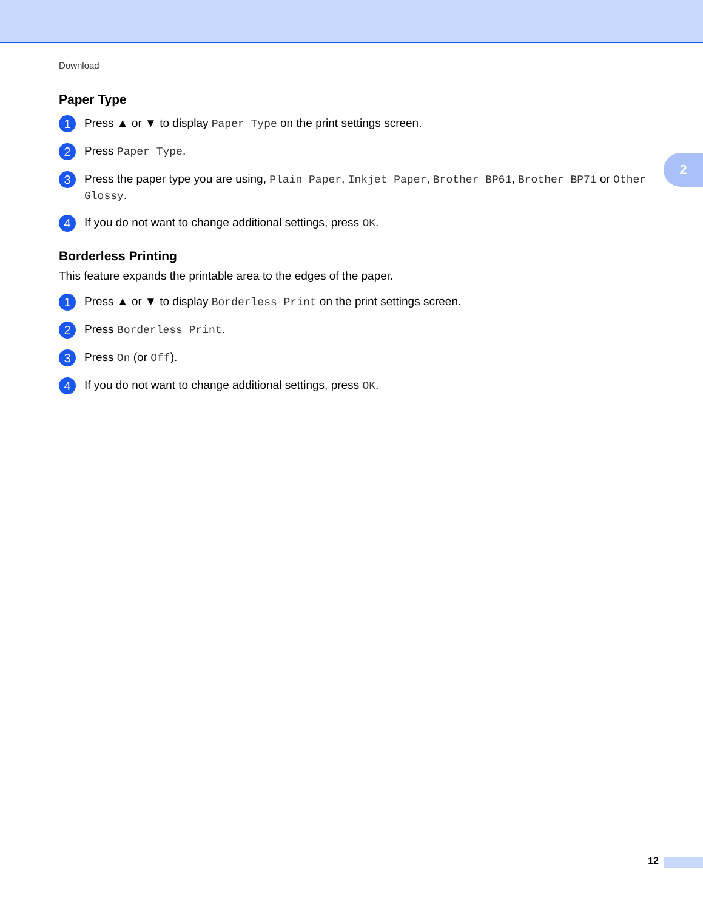Download
2
Paper Type
1
Press ▲ or ▼ to display Paper Type on the print settings screen.
2
Press Paper Type.
3
Press the paper type you are using, Plain Paper, Inkjet Paper, Brother BP61, Brother BP71 or Other Glossy.
4
If you do not want to change additional settings, press OK.
Borderless Printing
This feature expands the printable area to the edges of the paper.
1
Press ▲ or ▼ to display Borderless Print on the print settings screen.
2
Press Borderless Print.
3
Press On (or Off).
4
If you do not want to change additional settings, press OK.
12